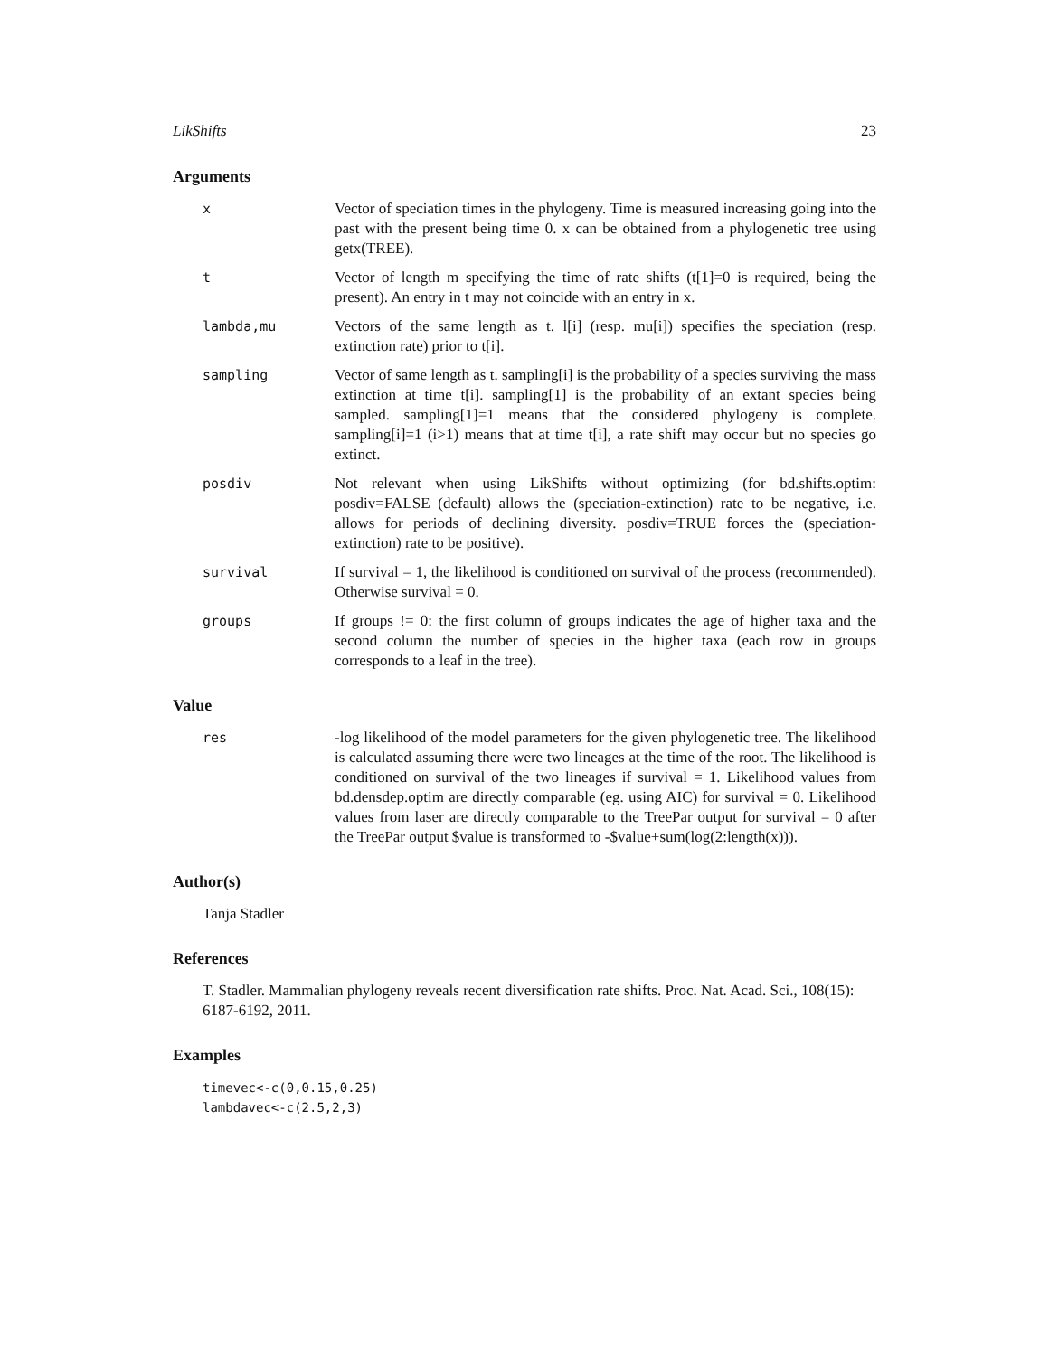LikShifts 23
Arguments
x
Vector of speciation times in the phylogeny. Time is measured increasing going into the past with the present being time 0. x can be obtained from a phylogenetic tree using getx(TREE).
t
Vector of length m specifying the time of rate shifts (t[1]=0 is required, being the present). An entry in t may not coincide with an entry in x.
lambda,mu
Vectors of the same length as t. l[i] (resp. mu[i]) specifies the speciation (resp. extinction rate) prior to t[i].
sampling
Vector of same length as t. sampling[i] is the probability of a species surviving the mass extinction at time t[i]. sampling[1] is the probability of an extant species being sampled. sampling[1]=1 means that the considered phylogeny is complete. sampling[i]=1 (i>1) means that at time t[i], a rate shift may occur but no species go extinct.
posdiv
Not relevant when using LikShifts without optimizing (for bd.shifts.optim: posdiv=FALSE (default) allows the (speciation-extinction) rate to be negative, i.e. allows for periods of declining diversity. posdiv=TRUE forces the (speciation-extinction) rate to be positive).
survival
If survival = 1, the likelihood is conditioned on survival of the process (recommended). Otherwise survival = 0.
groups
If groups != 0: the first column of groups indicates the age of higher taxa and the second column the number of species in the higher taxa (each row in groups corresponds to a leaf in the tree).
Value
res
-log likelihood of the model parameters for the given phylogenetic tree. The likelihood is calculated assuming there were two lineages at the time of the root. The likelihood is conditioned on survival of the two lineages if survival = 1. Likelihood values from bd.densdep.optim are directly comparable (eg. using AIC) for survival = 0. Likelihood values from laser are directly comparable to the TreePar output for survival = 0 after the TreePar output $value is transformed to -$value+sum(log(2:length(x))).
Author(s)
Tanja Stadler
References
T. Stadler. Mammalian phylogeny reveals recent diversification rate shifts. Proc. Nat. Acad. Sci., 108(15): 6187-6192, 2011.
Examples
timevec<-c(0,0.15,0.25)
lambdavec<-c(2.5,2,3)